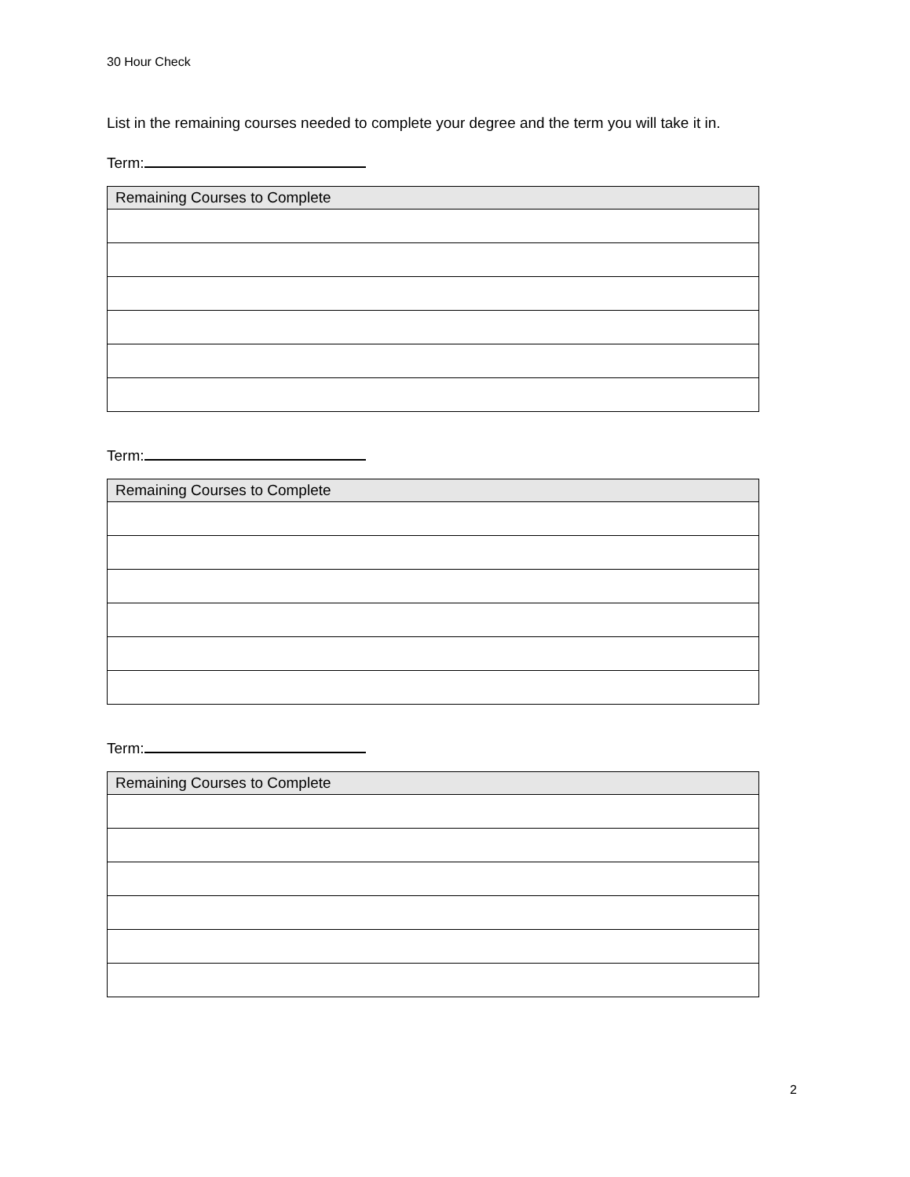30 Hour Check
List in the remaining courses needed to complete your degree and the term you will take it in.
Term:
| Remaining Courses to Complete |
| --- |
Term:
| Remaining Courses to Complete |
| --- |
Term:
| Remaining Courses to Complete |
| --- |
2